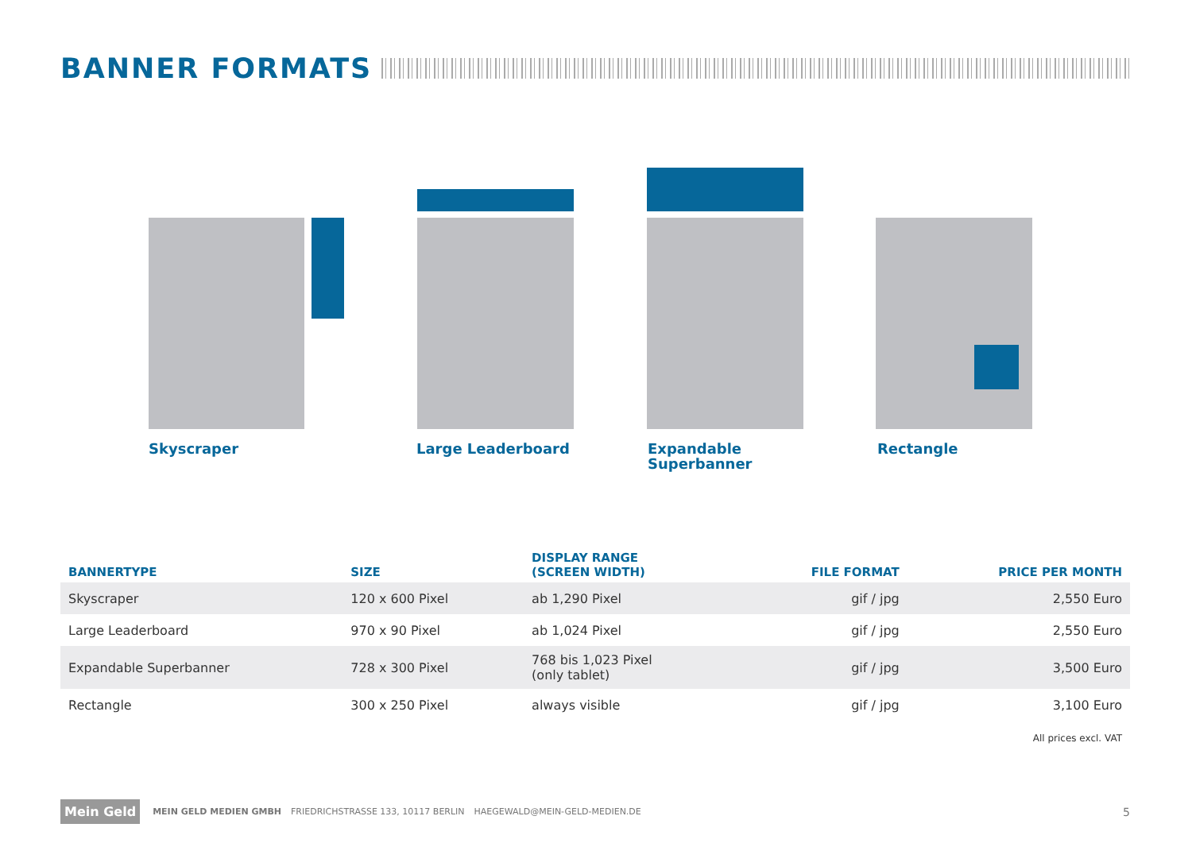BANNER FORMATS
Skyscraper Large Leaderboard
Expandable
Superbanner
Rectangle
| BANNERTYPE | SIZE | DISPLAY RANGE (SCREEN WIDTH) | FILE FORMAT | PRICE PER MONTH |
| --- | --- | --- | --- | --- |
| Skyscraper | 120 x 600 Pixel | ab 1,290 Pixel | gif / jpg | 2,550 Euro |
| Large Leaderboard | 970 x 90 Pixel | ab 1,024 Pixel | gif / jpg | 2,550 Euro |
| Expandable Superbanner | 728 x 300 Pixel | 768 bis 1,023 Pixel (only tablet) | gif / jpg | 3,500 Euro |
| Rectangle | 300 x 250 Pixel | always visible | gif / jpg | 3,100 Euro |
All prices excl. VAT
Mein Geld
MEIN GELD MEDIEN GMBH FRIEDRICHSTRASSE 133, 10117 BERLIN HAEGEWALD@MEIN-GELD-MEDIEN.DE
5